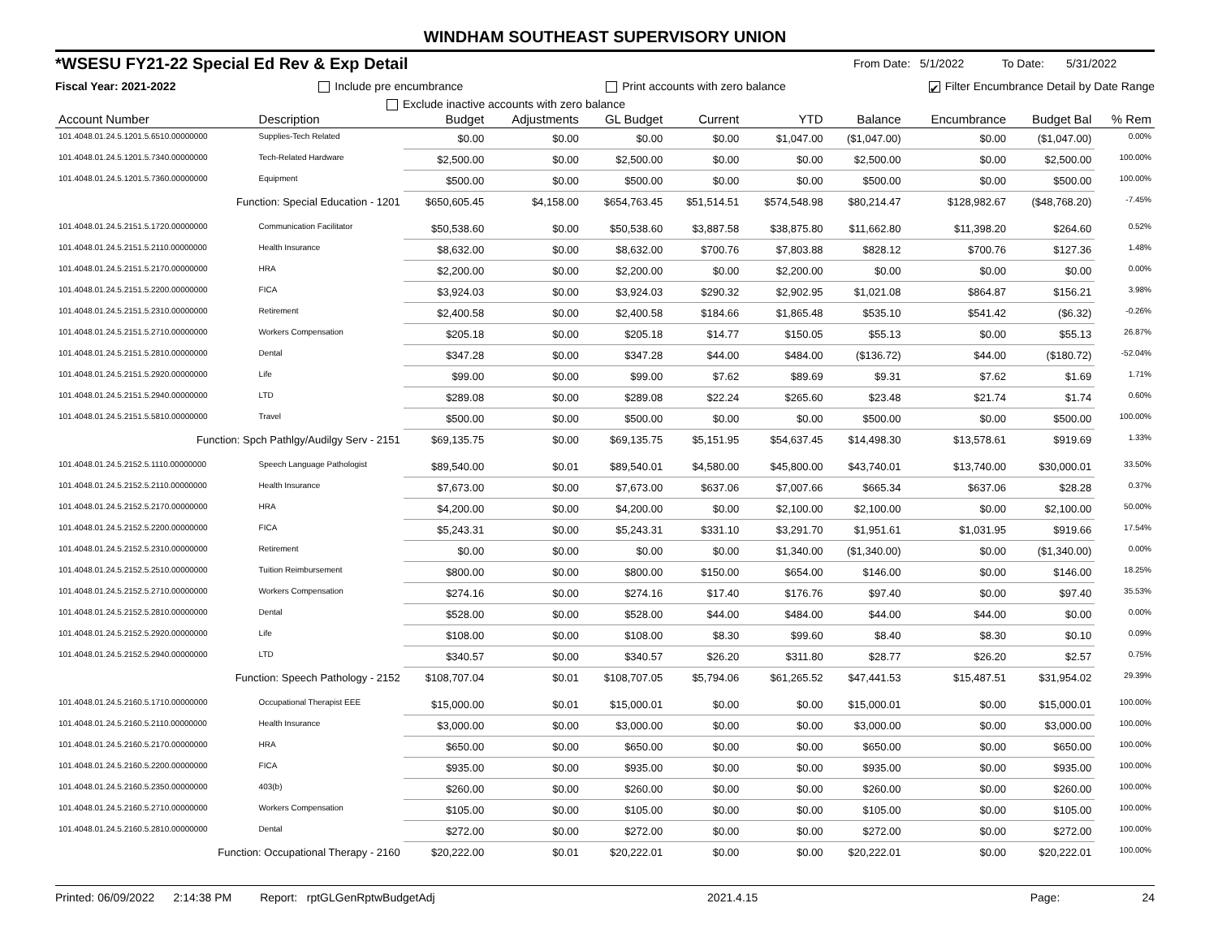WINDHAM SOUTHEAST SUPERVISORY UNION
*WSESU FY21-22 Special Ed Rev & Exp Detail From Date: 5/1/2022 To Date: 5/31/2022
Fiscal Year: 2021-2022 Include pre encumbrance Print accounts with zero balance ✔ Filter Encumbrance Detail by Date Range
Exclude inactive accounts with zero balance
| Account Number | Description | Budget | Adjustments | GL Budget | Current | YTD | Balance | Encumbrance | Budget Bal | % Rem |
| --- | --- | --- | --- | --- | --- | --- | --- | --- | --- | --- |
| 101.4048.01.24.5.1201.5.6510.00000000 | Supplies-Tech Related | $0.00 | $0.00 | $0.00 | $0.00 | $1,047.00 | ($1,047.00) | $0.00 | ($1,047.00) | 0.00% |
| 101.4048.01.24.5.1201.5.7340.00000000 | Tech-Related Hardware | $2,500.00 | $0.00 | $2,500.00 | $0.00 | $0.00 | $2,500.00 | $0.00 | $2,500.00 | 100.00% |
| 101.4048.01.24.5.1201.5.7360.00000000 | Equipment | $500.00 | $0.00 | $500.00 | $0.00 | $0.00 | $500.00 | $0.00 | $500.00 | 100.00% |
| Function: Special Education - 1201 | | $650,605.45 | $4,158.00 | $654,763.45 | $51,514.51 | $574,548.98 | $80,214.47 | $128,982.67 | ($48,768.20) | -7.45% |
| 101.4048.01.24.5.2151.5.1720.00000000 | Communication Facilitator | $50,538.60 | $0.00 | $50,538.60 | $3,887.58 | $38,875.80 | $11,662.80 | $11,398.20 | $264.60 | 0.52% |
| 101.4048.01.24.5.2151.5.2110.00000000 | Health Insurance | $8,632.00 | $0.00 | $8,632.00 | $700.76 | $7,803.88 | $828.12 | $700.76 | $127.36 | 1.48% |
| 101.4048.01.24.5.2151.5.2170.00000000 | HRA | $2,200.00 | $0.00 | $2,200.00 | $0.00 | $2,200.00 | $0.00 | $0.00 | $0.00 | 0.00% |
| 101.4048.01.24.5.2151.5.2200.00000000 | FICA | $3,924.03 | $0.00 | $3,924.03 | $290.32 | $2,902.95 | $1,021.08 | $864.87 | $156.21 | 3.98% |
| 101.4048.01.24.5.2151.5.2310.00000000 | Retirement | $2,400.58 | $0.00 | $2,400.58 | $184.66 | $1,865.48 | $535.10 | $541.42 | ($6.32) | -0.26% |
| 101.4048.01.24.5.2151.5.2710.00000000 | Workers Compensation | $205.18 | $0.00 | $205.18 | $14.77 | $150.05 | $55.13 | $0.00 | $55.13 | 26.87% |
| 101.4048.01.24.5.2151.5.2810.00000000 | Dental | $347.28 | $0.00 | $347.28 | $44.00 | $484.00 | ($136.72) | $44.00 | ($180.72) | -52.04% |
| 101.4048.01.24.5.2151.5.2920.00000000 | Life | $99.00 | $0.00 | $99.00 | $7.62 | $89.69 | $9.31 | $7.62 | $1.69 | 1.71% |
| 101.4048.01.24.5.2151.5.2940.00000000 | LTD | $289.08 | $0.00 | $289.08 | $22.24 | $265.60 | $23.48 | $21.74 | $1.74 | 0.60% |
| 101.4048.01.24.5.2151.5.5810.00000000 | Travel | $500.00 | $0.00 | $500.00 | $0.00 | $0.00 | $500.00 | $0.00 | $500.00 | 100.00% |
| Function: Spch Pathlgy/Audilgy Serv - 2151 | | $69,135.75 | $0.00 | $69,135.75 | $5,151.95 | $54,637.45 | $14,498.30 | $13,578.61 | $919.69 | 1.33% |
| 101.4048.01.24.5.2152.5.1110.00000000 | Speech Language Pathologist | $89,540.00 | $0.01 | $89,540.01 | $4,580.00 | $45,800.00 | $43,740.01 | $13,740.00 | $30,000.01 | 33.50% |
| 101.4048.01.24.5.2152.5.2110.00000000 | Health Insurance | $7,673.00 | $0.00 | $7,673.00 | $637.06 | $7,007.66 | $665.34 | $637.06 | $28.28 | 0.37% |
| 101.4048.01.24.5.2152.5.2170.00000000 | HRA | $4,200.00 | $0.00 | $4,200.00 | $0.00 | $2,100.00 | $2,100.00 | $0.00 | $2,100.00 | 50.00% |
| 101.4048.01.24.5.2152.5.2200.00000000 | FICA | $5,243.31 | $0.00 | $5,243.31 | $331.10 | $3,291.70 | $1,951.61 | $1,031.95 | $919.66 | 17.54% |
| 101.4048.01.24.5.2152.5.2310.00000000 | Retirement | $0.00 | $0.00 | $0.00 | $0.00 | $1,340.00 | ($1,340.00) | $0.00 | ($1,340.00) | 0.00% |
| 101.4048.01.24.5.2152.5.2510.00000000 | Tuition Reimbursement | $800.00 | $0.00 | $800.00 | $150.00 | $654.00 | $146.00 | $0.00 | $146.00 | 18.25% |
| 101.4048.01.24.5.2152.5.2710.00000000 | Workers Compensation | $274.16 | $0.00 | $274.16 | $17.40 | $176.76 | $97.40 | $0.00 | $97.40 | 35.53% |
| 101.4048.01.24.5.2152.5.2810.00000000 | Dental | $528.00 | $0.00 | $528.00 | $44.00 | $484.00 | $44.00 | $44.00 | $0.00 | 0.00% |
| 101.4048.01.24.5.2152.5.2920.00000000 | Life | $108.00 | $0.00 | $108.00 | $8.30 | $99.60 | $8.40 | $8.30 | $0.10 | 0.09% |
| 101.4048.01.24.5.2152.5.2940.00000000 | LTD | $340.57 | $0.00 | $340.57 | $26.20 | $311.80 | $28.77 | $26.20 | $2.57 | 0.75% |
| Function: Speech Pathology - 2152 | | $108,707.04 | $0.01 | $108,707.05 | $5,794.06 | $61,265.52 | $47,441.53 | $15,487.51 | $31,954.02 | 29.39% |
| 101.4048.01.24.5.2160.5.1710.00000000 | Occupational Therapist EEE | $15,000.00 | $0.01 | $15,000.01 | $0.00 | $0.00 | $15,000.01 | $0.00 | $15,000.01 | 100.00% |
| 101.4048.01.24.5.2160.5.2110.00000000 | Health Insurance | $3,000.00 | $0.00 | $3,000.00 | $0.00 | $0.00 | $3,000.00 | $0.00 | $3,000.00 | 100.00% |
| 101.4048.01.24.5.2160.5.2170.00000000 | HRA | $650.00 | $0.00 | $650.00 | $0.00 | $0.00 | $650.00 | $0.00 | $650.00 | 100.00% |
| 101.4048.01.24.5.2160.5.2200.00000000 | FICA | $935.00 | $0.00 | $935.00 | $0.00 | $0.00 | $935.00 | $0.00 | $935.00 | 100.00% |
| 101.4048.01.24.5.2160.5.2350.00000000 | 403(b) | $260.00 | $0.00 | $260.00 | $0.00 | $0.00 | $260.00 | $0.00 | $260.00 | 100.00% |
| 101.4048.01.24.5.2160.5.2710.00000000 | Workers Compensation | $105.00 | $0.00 | $105.00 | $0.00 | $0.00 | $105.00 | $0.00 | $105.00 | 100.00% |
| 101.4048.01.24.5.2160.5.2810.00000000 | Dental | $272.00 | $0.00 | $272.00 | $0.00 | $0.00 | $272.00 | $0.00 | $272.00 | 100.00% |
| Function: Occupational Therapy - 2160 | | $20,222.00 | $0.01 | $20,222.01 | $0.00 | $0.00 | $20,222.01 | $0.00 | $20,222.01 | 100.00% |
Printed: 06/09/2022 2:14:38 PM Report: rptGLGenRptwBudgetAdj 2021.4.15 Page: 24